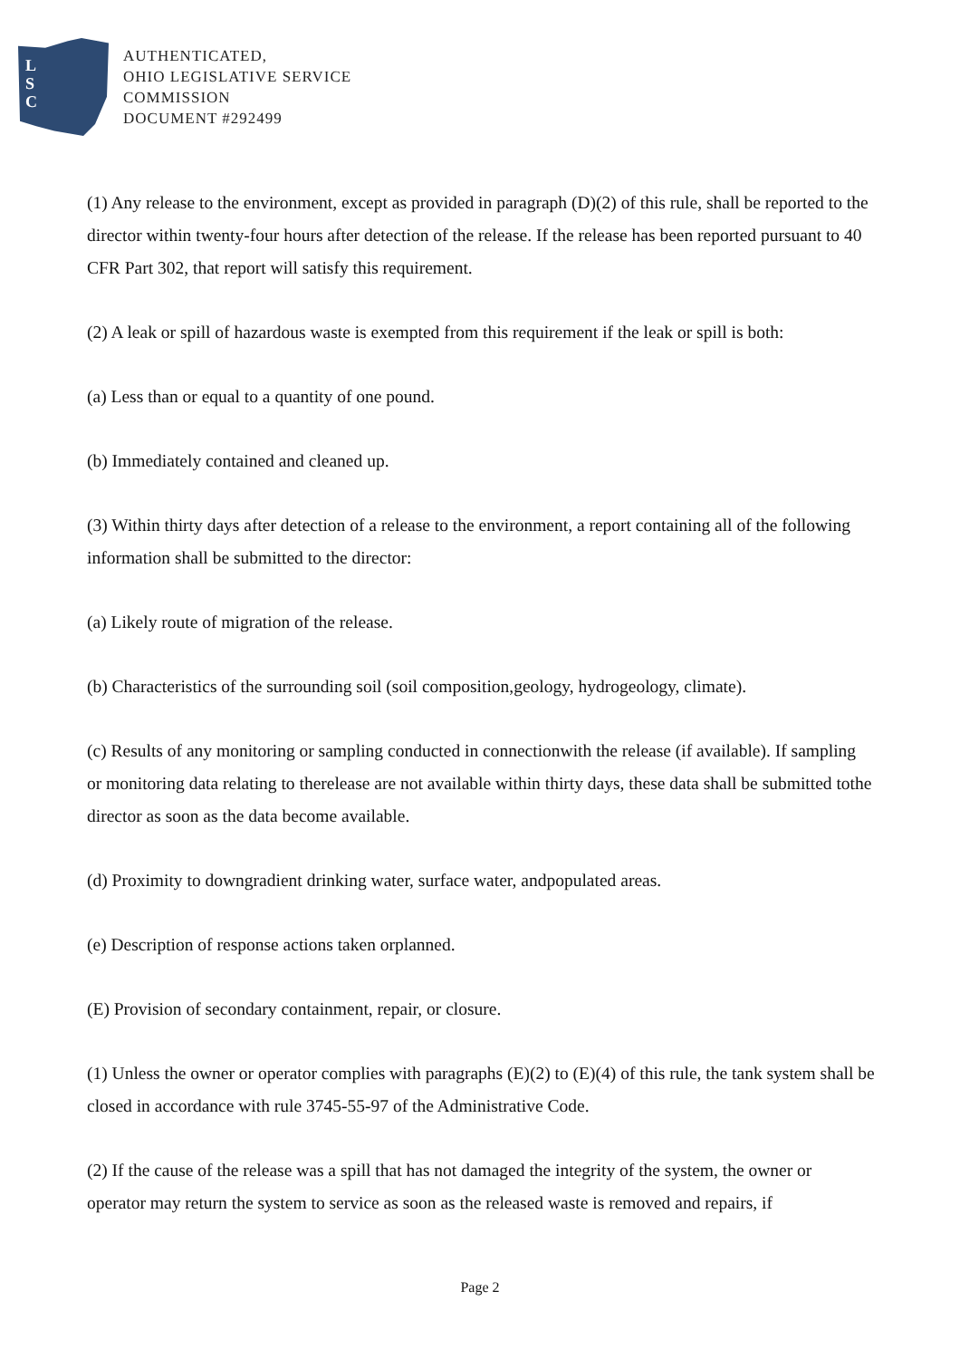L
S
C
AUTHENTICATED,
OHIO LEGISLATIVE SERVICE
COMMISSION
DOCUMENT #292499
(1) Any release to the environment, except as provided in paragraph (D)(2) of this rule, shall be reported to the director within twenty-four hours after detection of the release. If the release has been reported pursuant to 40 CFR Part 302, that report will satisfy this requirement.
(2) A leak or spill of hazardous waste is exempted from this requirement if the leak or spill is both:
(a) Less than or equal to a quantity of one pound.
(b) Immediately contained and cleaned up.
(3) Within thirty days after detection of a release to the environment, a report containing all of the following information shall be submitted to the director:
(a) Likely route of migration of the release.
(b) Characteristics of the surrounding soil (soil composition,geology, hydrogeology, climate).
(c) Results of any monitoring or sampling conducted in connectionwith the release (if available). If sampling or monitoring data relating to therelease are not available within thirty days, these data shall be submitted tothe director as soon as the data become available.
(d) Proximity to downgradient drinking water, surface water, andpopulated areas.
(e) Description of response actions taken orplanned.
(E) Provision of secondary containment, repair, or closure.
(1) Unless the owner or operator complies with paragraphs (E)(2) to (E)(4) of this rule, the tank system shall be closed in accordance with rule 3745-55-97 of the Administrative Code.
(2) If the cause of the release was a spill that has not damaged the integrity of the system, the owner or operator may return the system to service as soon as the released waste is removed and repairs, if
Page 2